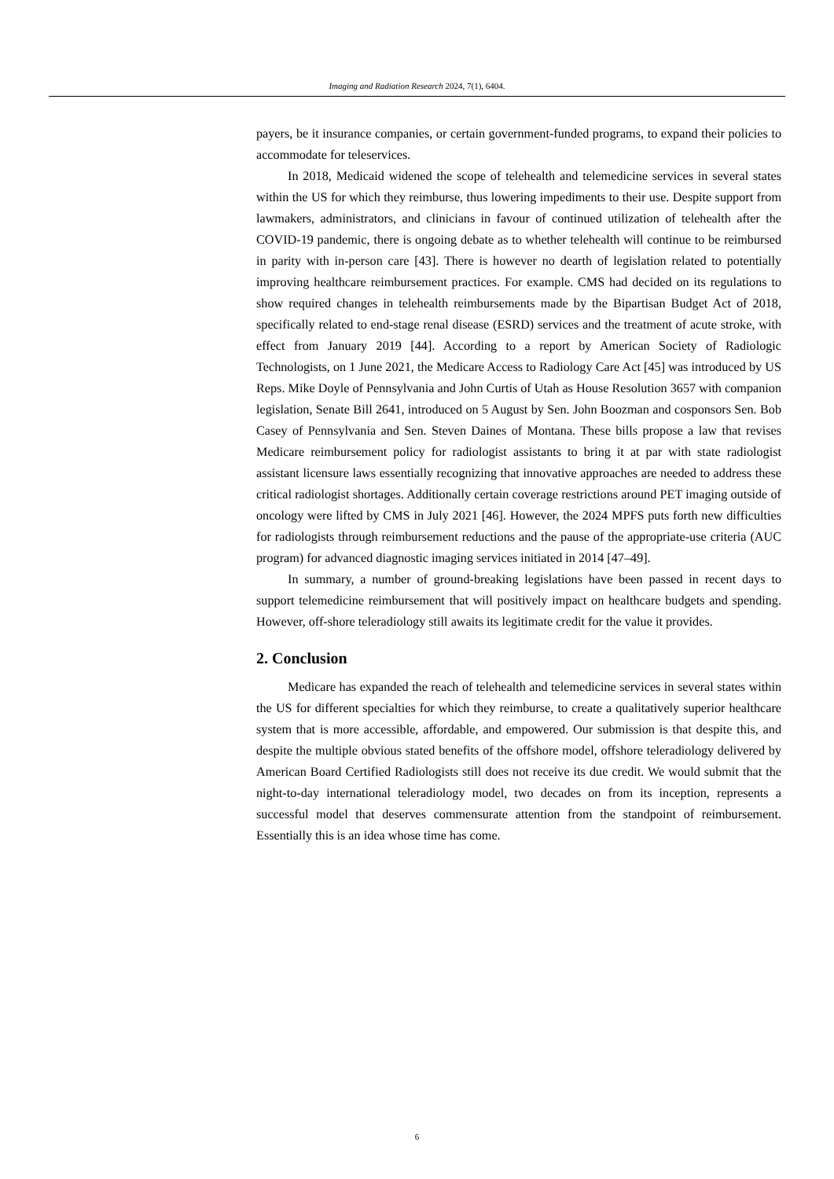Imaging and Radiation Research 2024, 7(1), 6404.
payers, be it insurance companies, or certain government-funded programs, to expand their policies to accommodate for teleservices.
In 2018, Medicaid widened the scope of telehealth and telemedicine services in several states within the US for which they reimburse, thus lowering impediments to their use. Despite support from lawmakers, administrators, and clinicians in favour of continued utilization of telehealth after the COVID-19 pandemic, there is ongoing debate as to whether telehealth will continue to be reimbursed in parity with in-person care [43]. There is however no dearth of legislation related to potentially improving healthcare reimbursement practices. For example. CMS had decided on its regulations to show required changes in telehealth reimbursements made by the Bipartisan Budget Act of 2018, specifically related to end-stage renal disease (ESRD) services and the treatment of acute stroke, with effect from January 2019 [44]. According to a report by American Society of Radiologic Technologists, on 1 June 2021, the Medicare Access to Radiology Care Act [45] was introduced by US Reps. Mike Doyle of Pennsylvania and John Curtis of Utah as House Resolution 3657 with companion legislation, Senate Bill 2641, introduced on 5 August by Sen. John Boozman and cosponsors Sen. Bob Casey of Pennsylvania and Sen. Steven Daines of Montana. These bills propose a law that revises Medicare reimbursement policy for radiologist assistants to bring it at par with state radiologist assistant licensure laws essentially recognizing that innovative approaches are needed to address these critical radiologist shortages. Additionally certain coverage restrictions around PET imaging outside of oncology were lifted by CMS in July 2021 [46]. However, the 2024 MPFS puts forth new difficulties for radiologists through reimbursement reductions and the pause of the appropriate-use criteria (AUC program) for advanced diagnostic imaging services initiated in 2014 [47–49].
In summary, a number of ground-breaking legislations have been passed in recent days to support telemedicine reimbursement that will positively impact on healthcare budgets and spending. However, off-shore teleradiology still awaits its legitimate credit for the value it provides.
2. Conclusion
Medicare has expanded the reach of telehealth and telemedicine services in several states within the US for different specialties for which they reimburse, to create a qualitatively superior healthcare system that is more accessible, affordable, and empowered. Our submission is that despite this, and despite the multiple obvious stated benefits of the offshore model, offshore teleradiology delivered by American Board Certified Radiologists still does not receive its due credit. We would submit that the night-to-day international teleradiology model, two decades on from its inception, represents a successful model that deserves commensurate attention from the standpoint of reimbursement. Essentially this is an idea whose time has come.
6